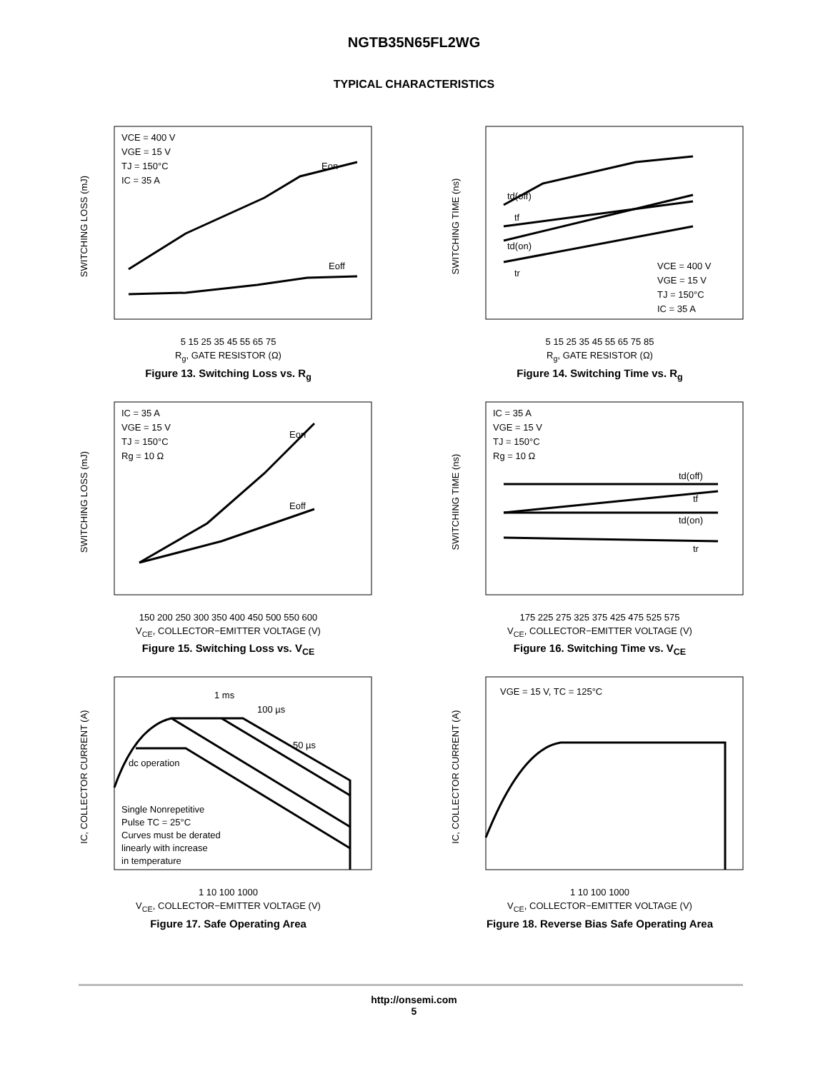NGTB35N65FL2WG
TYPICAL CHARACTERISTICS
SWITCHING LOSS (mJ)
VCE = 400 V
VGE = 15 V
TJ = 150°C
IC = 35 A
Eon
Eoff
5 15 25 35 45 55 65 75
R<sub>g</sub>, GATE RESISTOR (Ω)
Figure 13. Switching Loss vs. R<sub>g</sub>
SWITCHING TIME (ns)
td(off)
tf
td(on)
tr
VCE = 400 V
VGE = 15 V
TJ = 150°C
IC = 35 A
5 15 25 35 45 55 65 75 85
R<sub>g</sub>, GATE RESISTOR (Ω)
Figure 14. Switching Time vs. R<sub>g</sub>
SWITCHING LOSS (mJ)
IC = 35 A
VGE = 15 V
TJ = 150°C
Rg = 10 Ω
Eon
Eoff
150 200 250 300 350 400 450 500 550 600
V<sub>CE</sub>, COLLECTOR−EMITTER VOLTAGE (V)
Figure 15. Switching Loss vs. V<sub>CE</sub>
SWITCHING TIME (ns)
IC = 35 A
VGE = 15 V
TJ = 150°C
Rg = 10 Ω
td(off)
tf
td(on)
tr
175 225 275 325 375 425 475 525 575
V<sub>CE</sub>, COLLECTOR−EMITTER VOLTAGE (V)
Figure 16. Switching Time vs. V<sub>CE</sub>
IC, COLLECTOR CURRENT (A)
1 ms
100 µs
50 µs
dc operation
Single Nonrepetitive
Pulse TC = 25°C
Curves must be derated
linearly with increase
in temperature
1 10 100 1000
V<sub>CE</sub>, COLLECTOR−EMITTER VOLTAGE (V)
Figure 17. Safe Operating Area
IC, COLLECTOR CURRENT (A)
VGE = 15 V, TC = 125°C
1 10 100 1000
V<sub>CE</sub>, COLLECTOR−EMITTER VOLTAGE (V)
Figure 18. Reverse Bias Safe Operating Area
http://onsemi.com
5